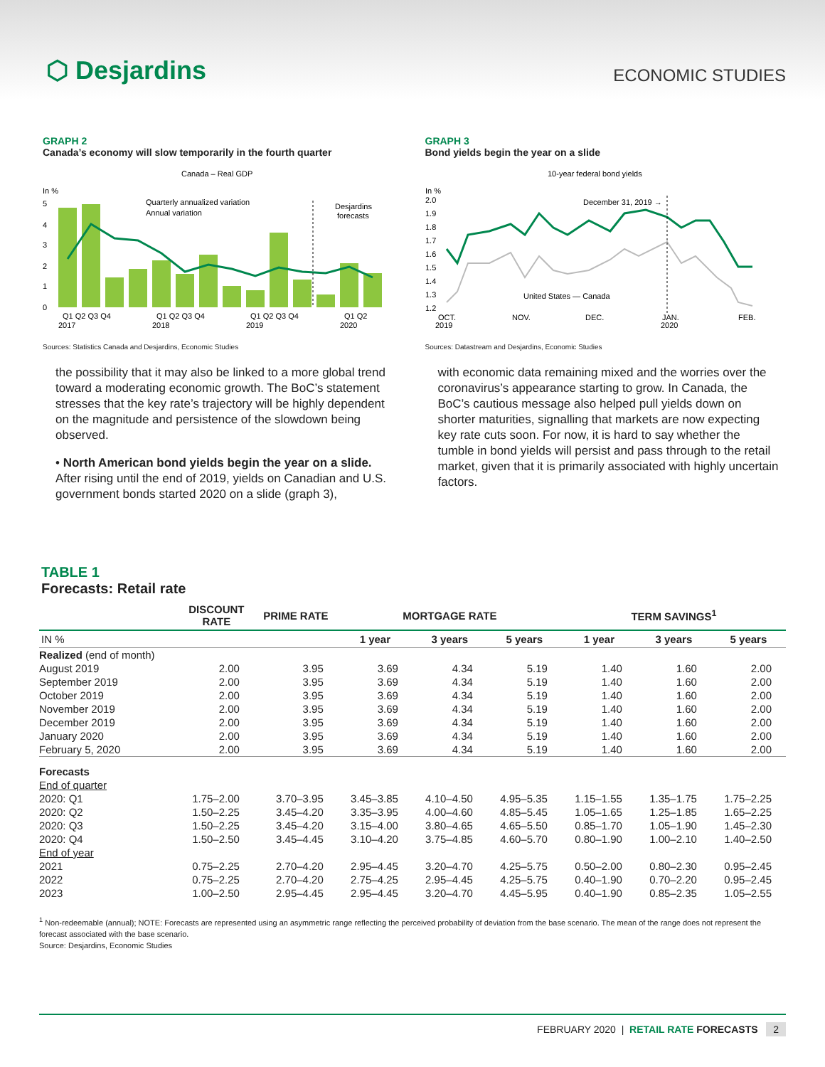⬡ Desjardins
ECONOMIC STUDIES
GRAPH 2
Canada’s economy will slow temporarily in the fourth quarter
Canada – Real GDP
In %
Desjardins
forecasts
Quarterly annualized variation
Annual variation
5
4
3
2
1
0
Q1 Q2 Q3 Q4
Q1 Q2 Q3 Q4
Q1 Q2 Q3 Q4
Q1 Q2
2017
2018
2019
2020
Sources: Statistics Canada and Desjardins, Economic Studies
the possibility that it may also be linked to a more global trend toward a moderating economic growth. The BoC’s statement stresses that the key rate’s trajectory will be highly dependent on the magnitude and persistence of the slowdown being observed.
• North American bond yields begin the year on a slide. After rising until the end of 2019, yields on Canadian and U.S. government bonds started 2020 on a slide (graph 3),
GRAPH 3
Bond yields begin the year on a slide
10-year federal bond yields
In %
2.0
1.9
1.8
1.7
1.6
1.5
1.4
1.3
1.2
December 31, 2019 →
United States — Canada
OCT.
NOV.
DEC.
JAN.
FEB.
2019
2020
Sources: Datastream and Desjardins, Economic Studies
with economic data remaining mixed and the worries over the coronavirus’s appearance starting to grow. In Canada, the BoC’s cautious message also helped pull yields down on shorter maturities, signalling that markets are now expecting key rate cuts soon. For now, it is hard to say whether the tumble in bond yields will persist and pass through to the retail market, given that it is primarily associated with highly uncertain factors.
TABLE 1
Forecasts: Retail rate
| | DISCOUNT RATE | PRIME RATE | MORTGAGE RATE | | | TERM SAVINGS<sup>1</sup> | | |
| --- | --- | --- | --- | --- | --- | --- | --- | --- |
| IN % | | | 1 year | 3 years | 5 years | 1 year | 3 years | 5 years |
| Realized (end of month) | | | | | | | | |
| August 2019 | 2.00 | 3.95 | 3.69 | 4.34 | 5.19 | 1.40 | 1.60 | 2.00 |
| September 2019 | 2.00 | 3.95 | 3.69 | 4.34 | 5.19 | 1.40 | 1.60 | 2.00 |
| October 2019 | 2.00 | 3.95 | 3.69 | 4.34 | 5.19 | 1.40 | 1.60 | 2.00 |
| November 2019 | 2.00 | 3.95 | 3.69 | 4.34 | 5.19 | 1.40 | 1.60 | 2.00 |
| December 2019 | 2.00 | 3.95 | 3.69 | 4.34 | 5.19 | 1.40 | 1.60 | 2.00 |
| January 2020 | 2.00 | 3.95 | 3.69 | 4.34 | 5.19 | 1.40 | 1.60 | 2.00 |
| February 5, 2020 | 2.00 | 3.95 | 3.69 | 4.34 | 5.19 | 1.40 | 1.60 | 2.00 |
| Forecasts | | | | | | | | |
| End of quarter | | | | | | | | |
| 2020: Q1 | 1.75–2.00 | 3.70–3.95 | 3.45–3.85 | 4.10–4.50 | 4.95–5.35 | 1.15–1.55 | 1.35–1.75 | 1.75–2.25 |
| 2020: Q2 | 1.50–2.25 | 3.45–4.20 | 3.35–3.95 | 4.00–4.60 | 4.85–5.45 | 1.05–1.65 | 1.25–1.85 | 1.65–2.25 |
| 2020: Q3 | 1.50–2.25 | 3.45–4.20 | 3.15–4.00 | 3.80–4.65 | 4.65–5.50 | 0.85–1.70 | 1.05–1.90 | 1.45–2.30 |
| 2020: Q4 | 1.50–2.50 | 3.45–4.45 | 3.10–4.20 | 3.75–4.85 | 4.60–5.70 | 0.80–1.90 | 1.00–2.10 | 1.40–2.50 |
| End of year | | | | | | | | |
| 2021 | 0.75–2.25 | 2.70–4.20 | 2.95–4.45 | 3.20–4.70 | 4.25–5.75 | 0.50–2.00 | 0.80–2.30 | 0.95–2.45 |
| 2022 | 0.75–2.25 | 2.70–4.20 | 2.75–4.25 | 2.95–4.45 | 4.25–5.75 | 0.40–1.90 | 0.70–2.20 | 0.95–2.45 |
| 2023 | 1.00–2.50 | 2.95–4.45 | 2.95–4.45 | 3.20–4.70 | 4.45–5.95 | 0.40–1.90 | 0.85–2.35 | 1.05–2.55 |
<sup>1</sup> Non-redeemable (annual); NOTE: Forecasts are represented using an asymmetric range reflecting the perceived probability of deviation from the base scenario. The mean of the range does not represent the forecast associated with the base scenario.
Source: Desjardins, Economic Studies
FEBRUARY 2020 | RETAIL RATE FORECASTS 2